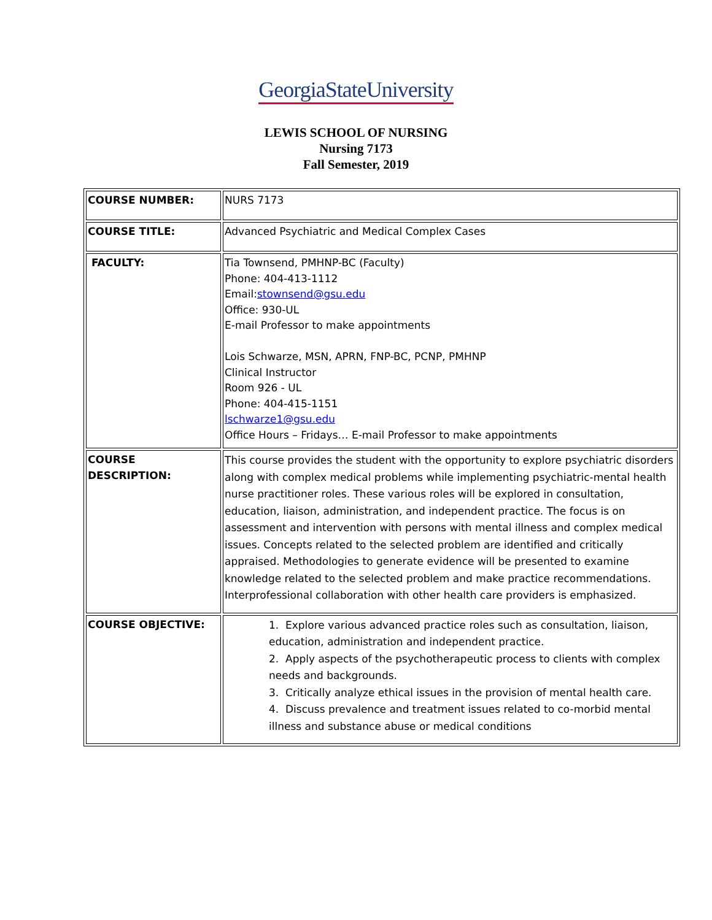GeorgiaStateUniversity
LEWIS SCHOOL OF NURSING
Nursing 7173
Fall Semester, 2019
| COURSE NUMBER: | NURS 7173 |
| COURSE TITLE: | Advanced Psychiatric and Medical Complex Cases |
| FACULTY: | Tia Townsend, PMHNP-BC (Faculty) Phone: 404-413-1112 Email: stownsend@gsu.edu Office: 930-UL E-mail Professor to make appointments Lois Schwarze, MSN, APRN, FNP-BC, PCNP, PMHNP Clinical Instructor Room 926 - UL Phone: 404-415-1151 lschwarze1@gsu.edu Office Hours – Fridays… E-mail Professor to make appointments |
| COURSE DESCRIPTION: | This course provides the student with the opportunity to explore psychiatric disorders along with complex medical problems while implementing psychiatric-mental health nurse practitioner roles. These various roles will be explored in consultation, education, liaison, administration, and independent practice. The focus is on assessment and intervention with persons with mental illness and complex medical issues. Concepts related to the selected problem are identified and critically appraised. Methodologies to generate evidence will be presented to examine knowledge related to the selected problem and make practice recommendations. Interprofessional collaboration with other health care providers is emphasized. |
| COURSE OBJECTIVE: | 1. Explore various advanced practice roles such as consultation, liaison, education, administration and independent practice. 2. Apply aspects of the psychotherapeutic process to clients with complex needs and backgrounds. 3. Critically analyze ethical issues in the provision of mental health care. 4. Discuss prevalence and treatment issues related to co-morbid mental illness and substance abuse or medical conditions |